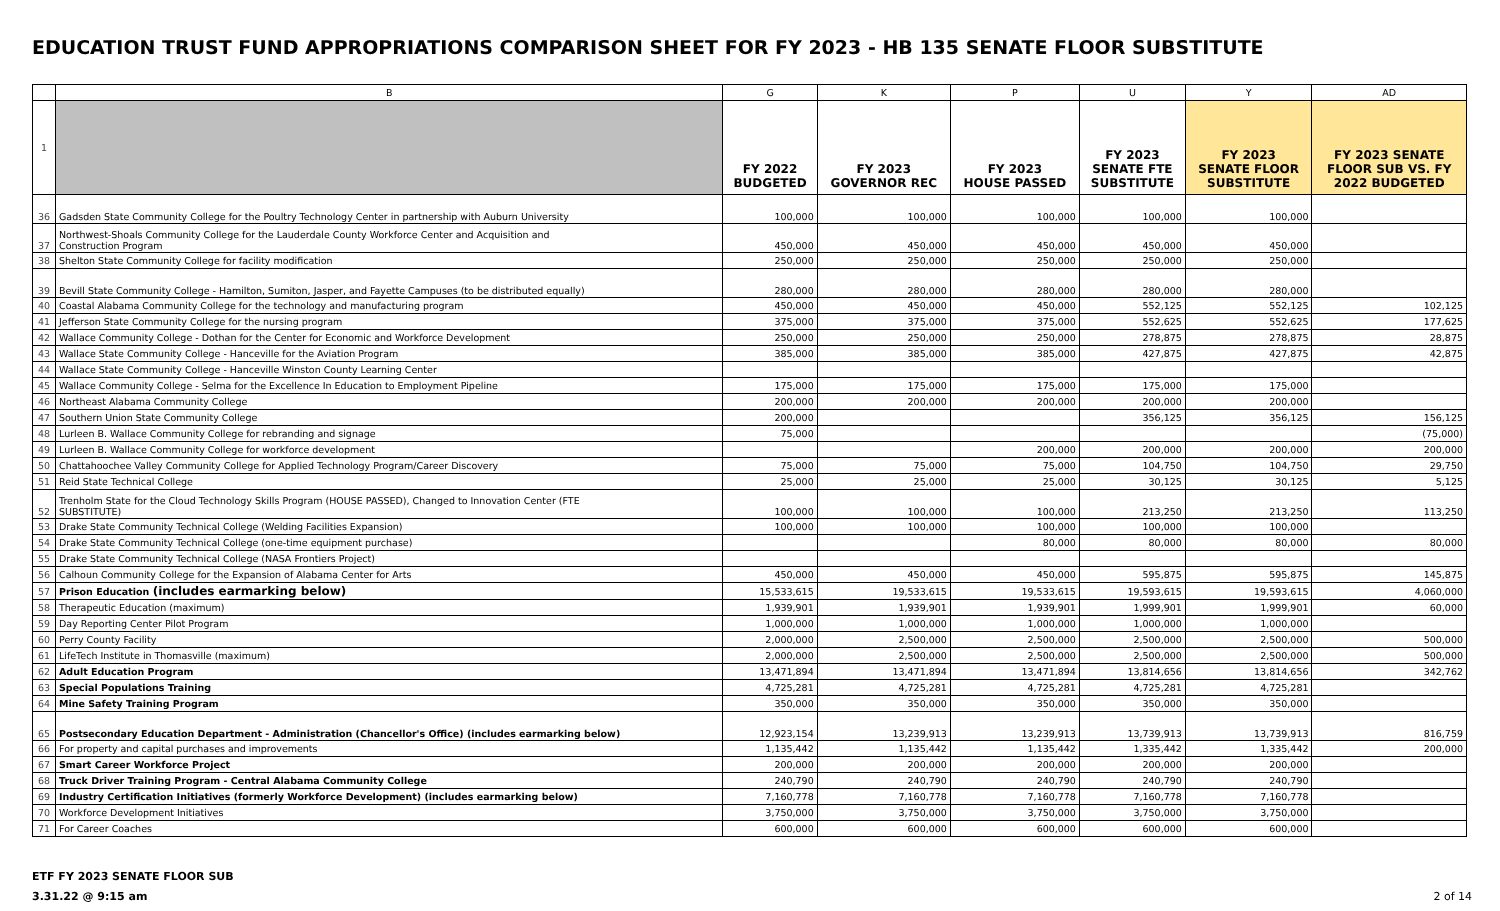EDUCATION TRUST FUND APPROPRIATIONS COMPARISON SHEET FOR FY 2023 - HB 135 SENATE FLOOR SUBSTITUTE
| | B | G | K | P | U | Y | AD |
| 1 | | FY 2022 BUDGETED | FY 2023 GOVERNOR REC | FY 2023 HOUSE PASSED | FY 2023 SENATE FTE SUBSTITUTE | FY 2023 SENATE FLOOR SUBSTITUTE | FY 2023 SENATE FLOOR SUB VS. FY 2022 BUDGETED |
| 36 | Gadsden State Community College for the Poultry Technology Center in partnership with Auburn University | 100,000 | 100,000 | 100,000 | 100,000 | 100,000 | |
| 37 | Northwest-Shoals Community College for the Lauderdale County Workforce Center and Acquisition and Construction Program | 450,000 | 450,000 | 450,000 | 450,000 | 450,000 | |
| 38 | Shelton State Community College for facility modification | 250,000 | 250,000 | 250,000 | 250,000 | 250,000 | |
| 39 | Bevill State Community College - Hamilton, Sumiton, Jasper, and Fayette Campuses (to be distributed equally) | 280,000 | 280,000 | 280,000 | 280,000 | 280,000 | |
| 40 | Coastal Alabama Community College for the technology and manufacturing program | 450,000 | 450,000 | 450,000 | 552,125 | 552,125 | 102,125 |
| 41 | Jefferson State Community College for the nursing program | 375,000 | 375,000 | 375,000 | 552,625 | 552,625 | 177,625 |
| 42 | Wallace Community College - Dothan for the Center for Economic and Workforce Development | 250,000 | 250,000 | 250,000 | 278,875 | 278,875 | 28,875 |
| 43 | Wallace State Community College - Hanceville for the Aviation Program | 385,000 | 385,000 | 385,000 | 427,875 | 427,875 | 42,875 |
| 44 | Wallace State Community College - Hanceville Winston County Learning Center | | | | | | |
| 45 | Wallace Community College - Selma for the Excellence In Education to Employment Pipeline | 175,000 | 175,000 | 175,000 | 175,000 | 175,000 | |
| 46 | Northeast Alabama Community College | 200,000 | 200,000 | 200,000 | 200,000 | 200,000 | |
| 47 | Southern Union State Community College | 200,000 | | | 356,125 | 356,125 | 156,125 |
| 48 | Lurleen B. Wallace Community College for rebranding and signage | 75,000 | | | | | (75,000) |
| 49 | Lurleen B. Wallace Community College for workforce development | | | 200,000 | 200,000 | 200,000 | 200,000 |
| 50 | Chattahoochee Valley Community College for Applied Technology Program/Career Discovery | 75,000 | 75,000 | 75,000 | 104,750 | 104,750 | 29,750 |
| 51 | Reid State Technical College | 25,000 | 25,000 | 25,000 | 30,125 | 30,125 | 5,125 |
| 52 | Trenholm State for the Cloud Technology Skills Program (HOUSE PASSED), Changed to Innovation Center (FTE SUBSTITUTE) | 100,000 | 100,000 | 100,000 | 213,250 | 213,250 | 113,250 |
| 53 | Drake State Community Technical College (Welding Facilities Expansion) | 100,000 | 100,000 | 100,000 | 100,000 | 100,000 | |
| 54 | Drake State Community Technical College (one-time equipment purchase) | | | 80,000 | 80,000 | 80,000 | 80,000 |
| 55 | Drake State Community Technical College (NASA Frontiers Project) | | | | | | |
| 56 | Calhoun Community College for the Expansion of Alabama Center for Arts | 450,000 | 450,000 | 450,000 | 595,875 | 595,875 | 145,875 |
| 57 | Prison Education (includes earmarking below) | 15,533,615 | 19,533,615 | 19,533,615 | 19,593,615 | 19,593,615 | 4,060,000 |
| 58 | Therapeutic Education (maximum) | 1,939,901 | 1,939,901 | 1,939,901 | 1,999,901 | 1,999,901 | 60,000 |
| 59 | Day Reporting Center Pilot Program | 1,000,000 | 1,000,000 | 1,000,000 | 1,000,000 | 1,000,000 | |
| 60 | Perry County Facility | 2,000,000 | 2,500,000 | 2,500,000 | 2,500,000 | 2,500,000 | 500,000 |
| 61 | LifeTech Institute in Thomasville (maximum) | 2,000,000 | 2,500,000 | 2,500,000 | 2,500,000 | 2,500,000 | 500,000 |
| 62 | Adult Education Program | 13,471,894 | 13,471,894 | 13,471,894 | 13,814,656 | 13,814,656 | 342,762 |
| 63 | Special Populations Training | 4,725,281 | 4,725,281 | 4,725,281 | 4,725,281 | 4,725,281 | |
| 64 | Mine Safety Training Program | 350,000 | 350,000 | 350,000 | 350,000 | 350,000 | |
| 65 | Postsecondary Education Department - Administration (Chancellor's Office) (includes earmarking below) | 12,923,154 | 13,239,913 | 13,239,913 | 13,739,913 | 13,739,913 | 816,759 |
| 66 | For property and capital purchases and improvements | 1,135,442 | 1,135,442 | 1,135,442 | 1,335,442 | 1,335,442 | 200,000 |
| 67 | Smart Career Workforce Project | 200,000 | 200,000 | 200,000 | 200,000 | 200,000 | |
| 68 | Truck Driver Training Program - Central Alabama Community College | 240,790 | 240,790 | 240,790 | 240,790 | 240,790 | |
| 69 | Industry Certification Initiatives (formerly Workforce Development) (includes earmarking below) | 7,160,778 | 7,160,778 | 7,160,778 | 7,160,778 | 7,160,778 | |
| 70 | Workforce Development Initiatives | 3,750,000 | 3,750,000 | 3,750,000 | 3,750,000 | 3,750,000 | |
| 71 | For Career Coaches | 600,000 | 600,000 | 600,000 | 600,000 | 600,000 | |
ETF FY 2023 SENATE FLOOR SUB
3.31.22 @ 9:15 am
2 of 14